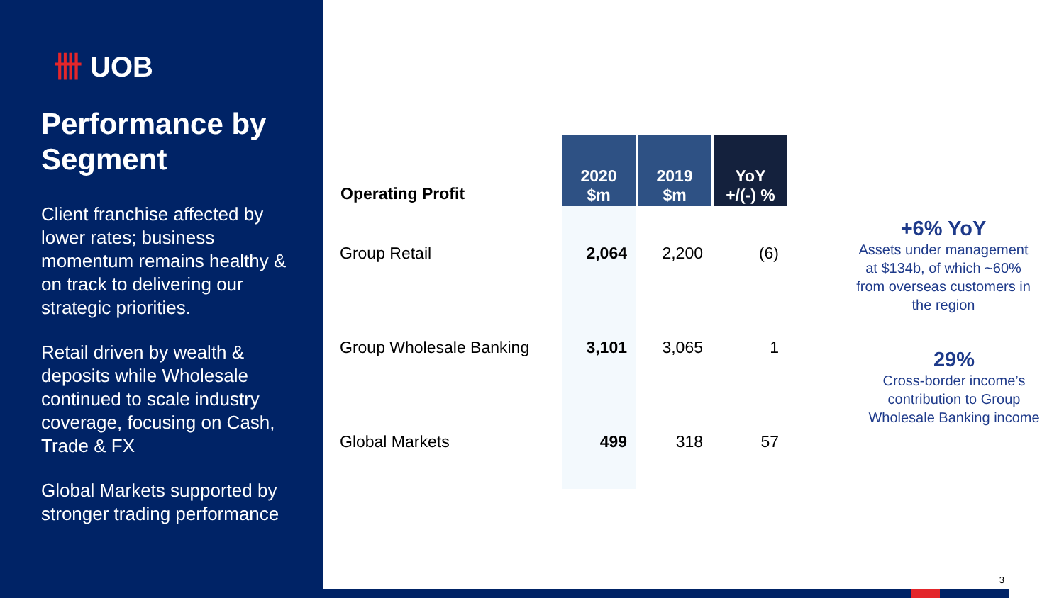卌 UOB
Performance by Segment
Client franchise affected by lower rates; business momentum remains healthy & on track to delivering our strategic priorities.
Retail driven by wealth & deposits while Wholesale continued to scale industry coverage, focusing on Cash, Trade & FX
Global Markets supported by stronger trading performance
| Operating Profit | 2020 $m | 2019 $m | YoY +/(-) % |
| --- | --- | --- | --- |
| Group Retail | 2,064 | 2,200 | (6) |
| Group Wholesale Banking | 3,101 | 3,065 | 1 |
| Global Markets | 499 | 318 | 57 |
+6% YoY
Assets under management at $134b, of which ~60% from overseas customers in the region
29%
Cross-border income’s contribution to Group Wholesale Banking income
3